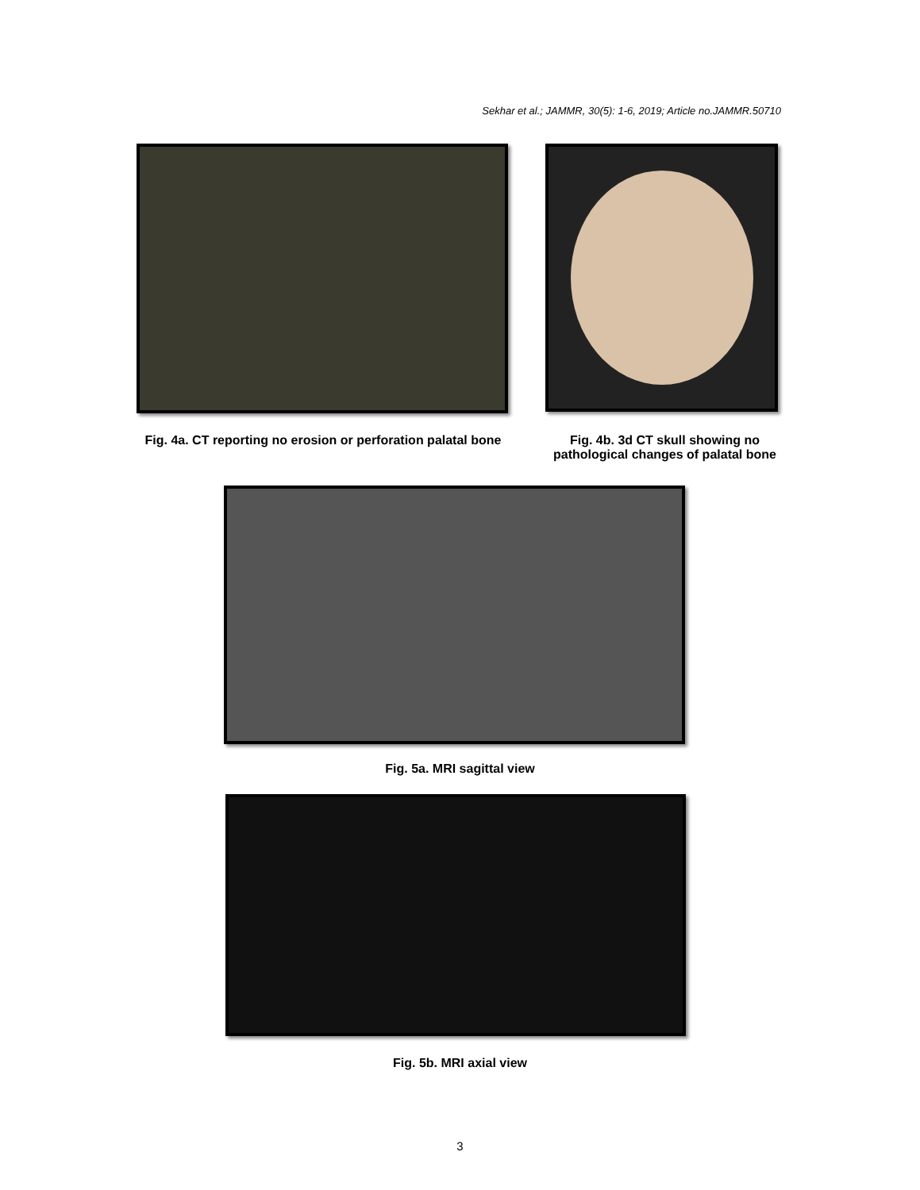Sekhar et al.; JAMMR, 30(5): 1-6, 2019; Article no.JAMMR.50710
Fig. 4a. CT reporting no erosion or perforation palatal bone
Fig. 4b. 3d CT skull showing no pathological changes of palatal bone
Fig. 5a. MRI sagittal view
Fig. 5b. MRI axial view
3